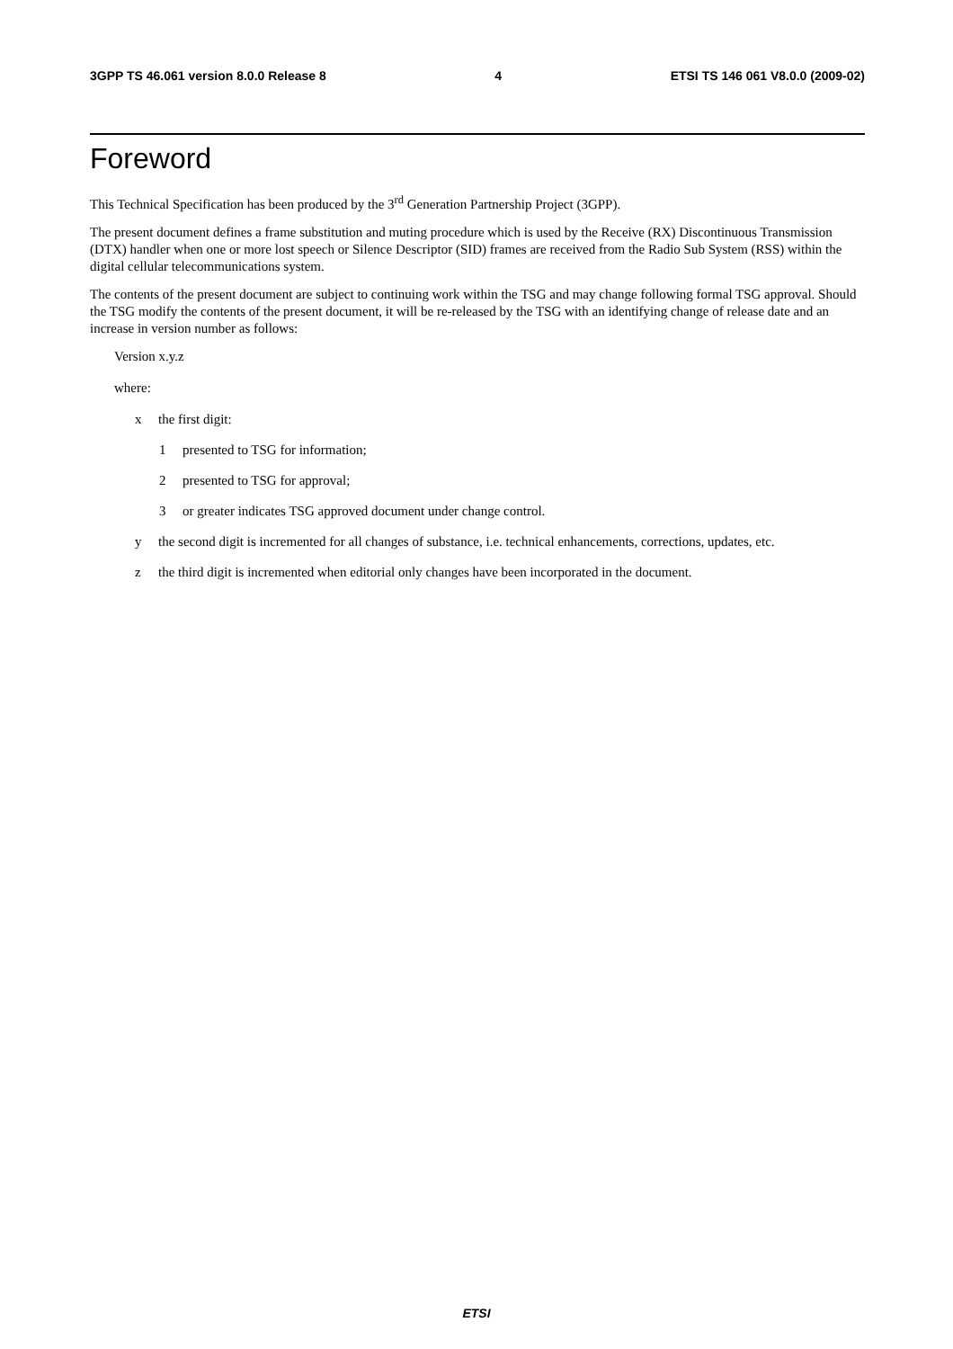3GPP TS 46.061 version 8.0.0 Release 8 4 ETSI TS 146 061 V8.0.0 (2009-02)
Foreword
This Technical Specification has been produced by the 3<sup>rd</sup> Generation Partnership Project (3GPP).
The present document defines a frame substitution and muting procedure which is used by the Receive (RX) Discontinuous Transmission (DTX) handler when one or more lost speech or Silence Descriptor (SID) frames are received from the Radio Sub System (RSS) within the digital cellular telecommunications system.
The contents of the present document are subject to continuing work within the TSG and may change following formal TSG approval. Should the TSG modify the contents of the present document, it will be re-released by the TSG with an identifying change of release date and an increase in version number as follows:
Version x.y.z
where:
x the first digit:
1 presented to TSG for information;
2 presented to TSG for approval;
3 or greater indicates TSG approved document under change control.
y the second digit is incremented for all changes of substance, i.e. technical enhancements, corrections, updates, etc.
z the third digit is incremented when editorial only changes have been incorporated in the document.
ETSI